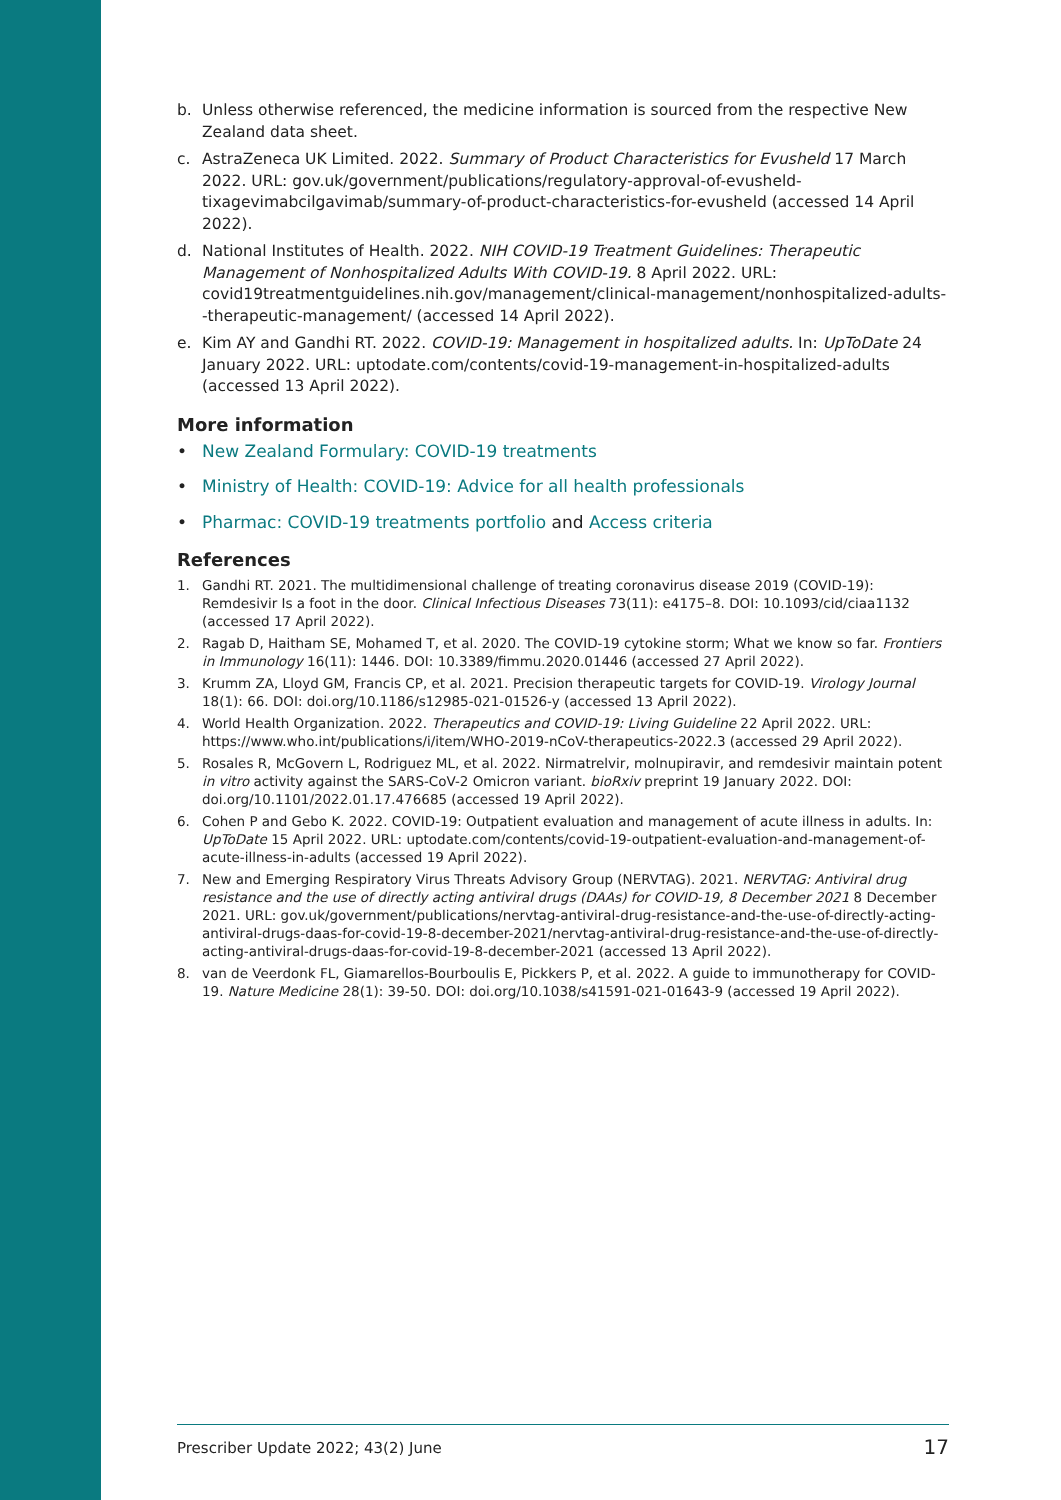b. Unless otherwise referenced, the medicine information is sourced from the respective New Zealand data sheet.
c. AstraZeneca UK Limited. 2022. Summary of Product Characteristics for Evusheld 17 March 2022. URL: gov.uk/government/publications/regulatory-approval-of-evusheld-tixagevimabcilgavimab/summary-of-product-characteristics-for-evusheld (accessed 14 April 2022).
d. National Institutes of Health. 2022. NIH COVID-19 Treatment Guidelines: Therapeutic Management of Nonhospitalized Adults With COVID-19. 8 April 2022. URL: covid19treatmentguidelines.nih.gov/management/clinical-management/nonhospitalized-adults--therapeutic-management/ (accessed 14 April 2022).
e. Kim AY and Gandhi RT. 2022. COVID-19: Management in hospitalized adults. In: UpToDate 24 January 2022. URL: uptodate.com/contents/covid-19-management-in-hospitalized-adults (accessed 13 April 2022).
More information
• New Zealand Formulary: COVID-19 treatments
• Ministry of Health: COVID-19: Advice for all health professionals
• Pharmac: COVID-19 treatments portfolio and Access criteria
References
1. Gandhi RT. 2021. The multidimensional challenge of treating coronavirus disease 2019 (COVID-19): Remdesivir Is a foot in the door. Clinical Infectious Diseases 73(11): e4175–8. DOI: 10.1093/cid/ciaa1132 (accessed 17 April 2022).
2. Ragab D, Haitham SE, Mohamed T, et al. 2020. The COVID-19 cytokine storm; What we know so far. Frontiers in Immunology 16(11): 1446. DOI: 10.3389/fimmu.2020.01446 (accessed 27 April 2022).
3. Krumm ZA, Lloyd GM, Francis CP, et al. 2021. Precision therapeutic targets for COVID-19. Virology Journal 18(1): 66. DOI: doi.org/10.1186/s12985-021-01526-y (accessed 13 April 2022).
4. World Health Organization. 2022. Therapeutics and COVID-19: Living Guideline 22 April 2022. URL: https://www.who.int/publications/i/item/WHO-2019-nCoV-therapeutics-2022.3 (accessed 29 April 2022).
5. Rosales R, McGovern L, Rodriguez ML, et al. 2022. Nirmatrelvir, molnupiravir, and remdesivir maintain potent in vitro activity against the SARS-CoV-2 Omicron variant. bioRxiv preprint 19 January 2022. DOI: doi.org/10.1101/2022.01.17.476685 (accessed 19 April 2022).
6. Cohen P and Gebo K. 2022. COVID-19: Outpatient evaluation and management of acute illness in adults. In: UpToDate 15 April 2022. URL: uptodate.com/contents/covid-19-outpatient-evaluation-and-management-of-acute-illness-in-adults (accessed 19 April 2022).
7. New and Emerging Respiratory Virus Threats Advisory Group (NERVTAG). 2021. NERVTAG: Antiviral drug resistance and the use of directly acting antiviral drugs (DAAs) for COVID-19, 8 December 2021 8 December 2021. URL: gov.uk/government/publications/nervtag-antiviral-drug-resistance-and-the-use-of-directly-acting-antiviral-drugs-daas-for-covid-19-8-december-2021/nervtag-antiviral-drug-resistance-and-the-use-of-directly-acting-antiviral-drugs-daas-for-covid-19-8-december-2021 (accessed 13 April 2022).
8. van de Veerdonk FL, Giamarellos-Bourboulis E, Pickkers P, et al. 2022. A guide to immunotherapy for COVID-19. Nature Medicine 28(1): 39-50. DOI: doi.org/10.1038/s41591-021-01643-9 (accessed 19 April 2022).
Prescriber Update 2022; 43(2) June 17